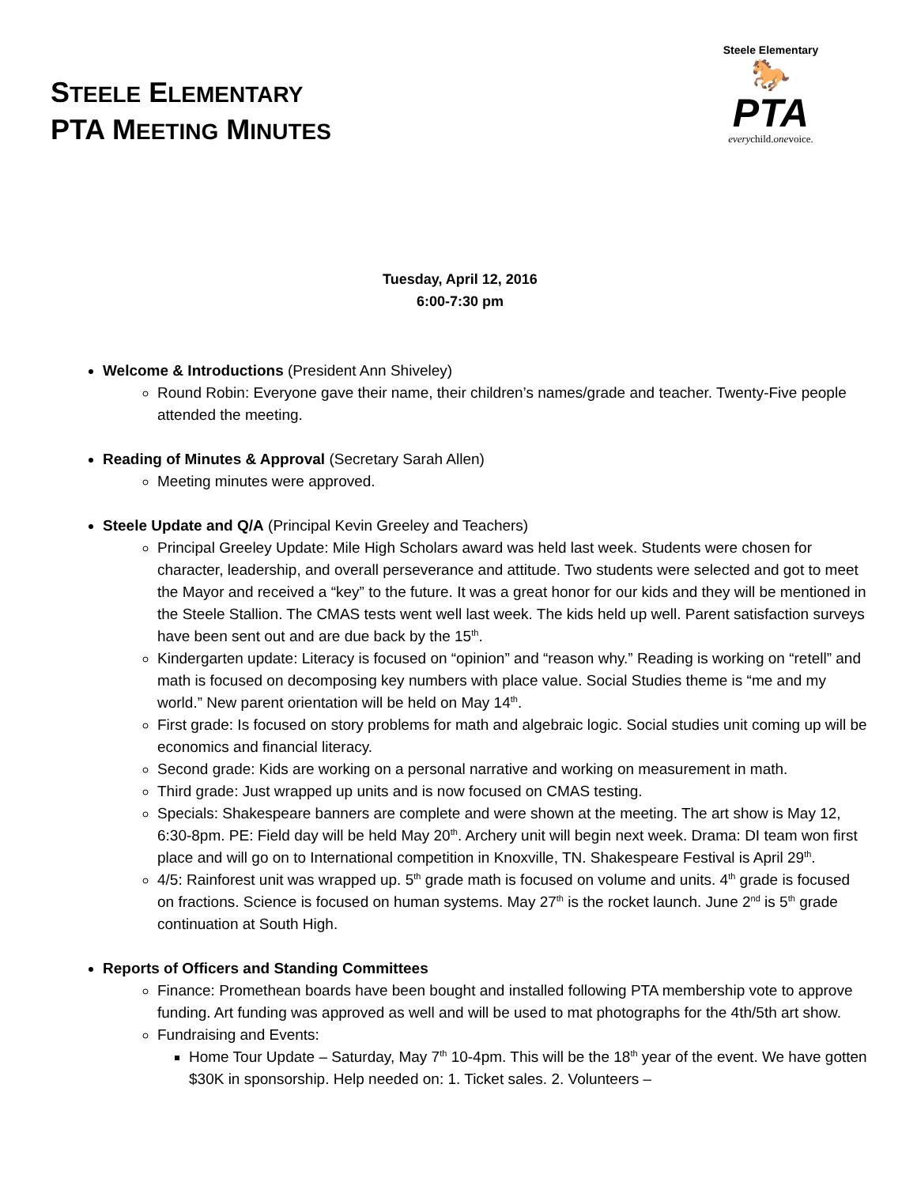STEELE ELEMENTARY
PTA MEETING MINUTES
Steele Elementary
🐎
PTA
everychild.onevoice.
Tuesday, April 12, 2016
6:00-7:30 pm
Welcome & Introductions (President Ann Shiveley)
Round Robin: Everyone gave their name, their children’s names/grade and teacher. Twenty-Five people attended the meeting.
Reading of Minutes & Approval (Secretary Sarah Allen)
Meeting minutes were approved.
Steele Update and Q/A (Principal Kevin Greeley and Teachers)
Principal Greeley Update: Mile High Scholars award was held last week. Students were chosen for character, leadership, and overall perseverance and attitude. Two students were selected and got to meet the Mayor and received a “key” to the future. It was a great honor for our kids and they will be mentioned in the Steele Stallion. The CMAS tests went well last week. The kids held up well. Parent satisfaction surveys have been sent out and are due back by the 15<sup>th</sup>.
Kindergarten update: Literacy is focused on “opinion” and “reason why.” Reading is working on “retell” and math is focused on decomposing key numbers with place value. Social Studies theme is “me and my world.” New parent orientation will be held on May 14<sup>th</sup>.
First grade: Is focused on story problems for math and algebraic logic. Social studies unit coming up will be economics and financial literacy.
Second grade: Kids are working on a personal narrative and working on measurement in math.
Third grade: Just wrapped up units and is now focused on CMAS testing.
Specials: Shakespeare banners are complete and were shown at the meeting. The art show is May 12, 6:30-8pm. PE: Field day will be held May 20<sup>th</sup>. Archery unit will begin next week. Drama: DI team won first place and will go on to International competition in Knoxville, TN. Shakespeare Festival is April 29<sup>th</sup>.
4/5: Rainforest unit was wrapped up. 5<sup>th</sup> grade math is focused on volume and units. 4<sup>th</sup> grade is focused on fractions. Science is focused on human systems. May 27<sup>th</sup> is the rocket launch. June 2<sup>nd</sup> is 5<sup>th</sup> grade continuation at South High.
Reports of Officers and Standing Committees
Finance: Promethean boards have been bought and installed following PTA membership vote to approve funding. Art funding was approved as well and will be used to mat photographs for the 4th/5th art show.
Fundraising and Events:
Home Tour Update – Saturday, May 7<sup>th</sup> 10-4pm. This will be the 18<sup>th</sup> year of the event. We have gotten $30K in sponsorship. Help needed on: 1. Ticket sales. 2. Volunteers –